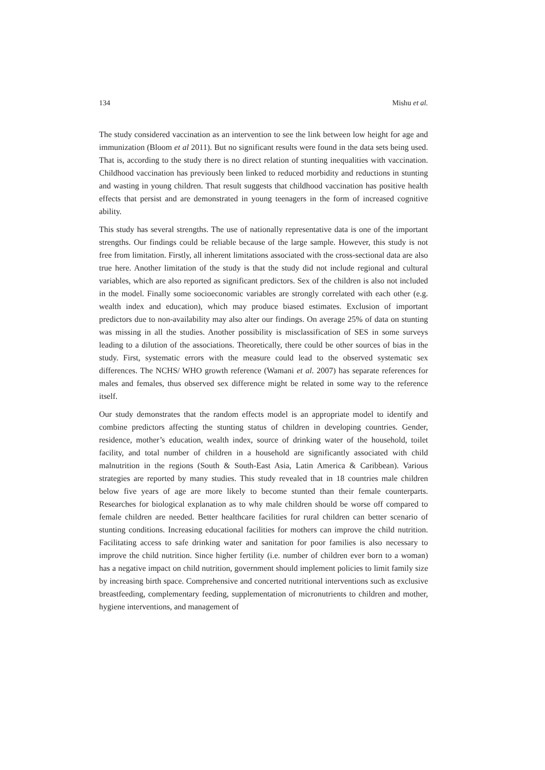134 Mishu et al.
The study considered vaccination as an intervention to see the link between low height for age and immunization (Bloom et al 2011). But no significant results were found in the data sets being used. That is, according to the study there is no direct relation of stunting inequalities with vaccination. Childhood vaccination has previously been linked to reduced morbidity and reductions in stunting and wasting in young children. That result suggests that childhood vaccination has positive health effects that persist and are demonstrated in young teenagers in the form of increased cognitive ability.
This study has several strengths. The use of nationally representative data is one of the important strengths. Our findings could be reliable because of the large sample. However, this study is not free from limitation. Firstly, all inherent limitations associated with the cross-sectional data are also true here. Another limitation of the study is that the study did not include regional and cultural variables, which are also reported as significant predictors. Sex of the children is also not included in the model. Finally some socioeconomic variables are strongly correlated with each other (e.g. wealth index and education), which may produce biased estimates. Exclusion of important predictors due to non-availability may also alter our findings. On average 25% of data on stunting was missing in all the studies. Another possibility is misclassification of SES in some surveys leading to a dilution of the associations. Theoretically, there could be other sources of bias in the study. First, systematic errors with the measure could lead to the observed systematic sex differences. The NCHS/ WHO growth reference (Wamani et al. 2007) has separate references for males and females, thus observed sex difference might be related in some way to the reference itself.
Our study demonstrates that the random effects model is an appropriate model to identify and combine predictors affecting the stunting status of children in developing countries. Gender, residence, mother’s education, wealth index, source of drinking water of the household, toilet facility, and total number of children in a household are significantly associated with child malnutrition in the regions (South & South-East Asia, Latin America & Caribbean). Various strategies are reported by many studies. This study revealed that in 18 countries male children below five years of age are more likely to become stunted than their female counterparts. Researches for biological explanation as to why male children should be worse off compared to female children are needed. Better healthcare facilities for rural children can better scenario of stunting conditions. Increasing educational facilities for mothers can improve the child nutrition. Facilitating access to safe drinking water and sanitation for poor families is also necessary to improve the child nutrition. Since higher fertility (i.e. number of children ever born to a woman) has a negative impact on child nutrition, government should implement policies to limit family size by increasing birth space. Comprehensive and concerted nutritional interventions such as exclusive breastfeeding, complementary feeding, supplementation of micronutrients to children and mother, hygiene interventions, and management of